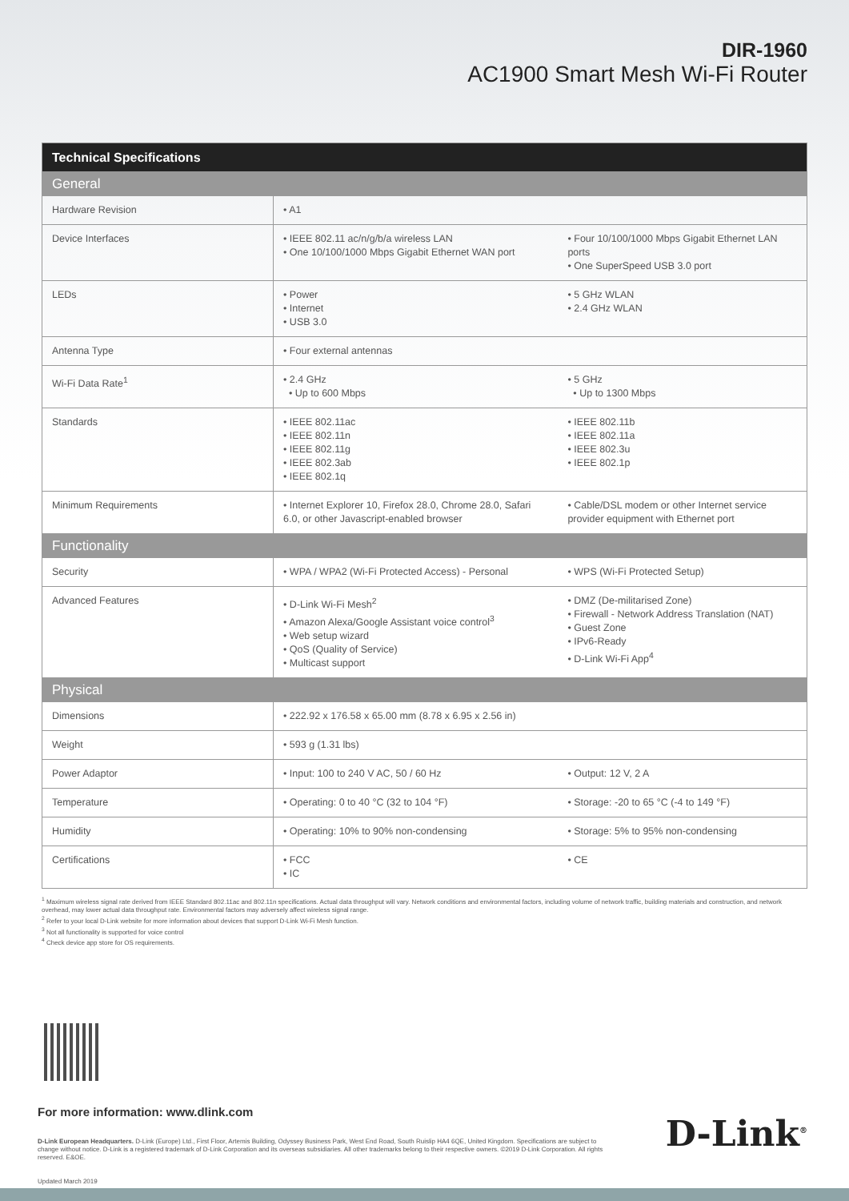DIR-1960
AC1900 Smart Mesh Wi-Fi Router
| Technical Specifications | | |
| General | | |
| Hardware Revision | • A1 | |
| Device Interfaces | • IEEE 802.11 ac/n/g/b/a wireless LAN • One 10/100/1000 Mbps Gigabit Ethernet WAN port | • Four 10/100/1000 Mbps Gigabit Ethernet LAN ports • One SuperSpeed USB 3.0 port |
| LEDs | • Power • Internet • USB 3.0 | • 5 GHz WLAN • 2.4 GHz WLAN |
| Antenna Type | • Four external antennas | |
| Wi-Fi Data Rate<sup>1</sup> | • 2.4 GHz • Up to 600 Mbps | • 5 GHz • Up to 1300 Mbps |
| Standards | • IEEE 802.11ac • IEEE 802.11n • IEEE 802.11g • IEEE 802.3ab • IEEE 802.1q | • IEEE 802.11b • IEEE 802.11a • IEEE 802.3u • IEEE 802.1p |
| Minimum Requirements | • Internet Explorer 10, Firefox 28.0, Chrome 28.0, Safari 6.0, or other Javascript-enabled browser | • Cable/DSL modem or other Internet service provider equipment with Ethernet port |
| Functionality | | |
| Security | • WPA / WPA2 (Wi-Fi Protected Access) - Personal | • WPS (Wi-Fi Protected Setup) |
| Advanced Features | • D-Link Wi-Fi Mesh<sup>2</sup> • Amazon Alexa/Google Assistant voice control<sup>3</sup> • Web setup wizard • QoS (Quality of Service) • Multicast support | • DMZ (De-militarised Zone) • Firewall - Network Address Translation (NAT) • Guest Zone • IPv6-Ready • D-Link Wi-Fi App<sup>4</sup> |
| Physical | | |
| Dimensions | • 222.92 x 176.58 x 65.00 mm (8.78 x 6.95 x 2.56 in) | |
| Weight | • 593 g (1.31 lbs) | |
| Power Adaptor | • Input: 100 to 240 V AC, 50 / 60 Hz | • Output: 12 V, 2 A |
| Temperature | • Operating: 0 to 40 °C (32 to 104 °F) | • Storage: -20 to 65 °C (-4 to 149 °F) |
| Humidity | • Operating: 10% to 90% non-condensing | • Storage: 5% to 95% non-condensing |
| Certifications | • FCC • IC | • CE |
<sup>1</sup> Maximum wireless signal rate derived from IEEE Standard 802.11ac and 802.11n specifications. Actual data throughput will vary. Network conditions and environmental factors, including volume of network traffic, building materials and construction, and network overhead, may lower actual data throughput rate. Environmental factors may adversely affect wireless signal range.
<sup>2</sup> Refer to your local D-Link website for more information about devices that support D-Link Wi-Fi Mesh function.
<sup>3</sup> Not all functionality is supported for voice control
<sup>4</sup> Check device app store for OS requirements.
For more information: www.dlink.com
D-Link European Headquarters. D-Link (Europe) Ltd., First Floor, Artemis Building, Odyssey Business Park, West End Road, South Ruislip HA4 6QE, United Kingdom. Specifications are subject to change without notice. D-Link is a registered trademark of D-Link Corporation and its overseas subsidiaries. All other trademarks belong to their respective owners. ©2019 D-Link Corporation. All rights reserved. E&OE.
Updated March 2019
D-Link<sup>®</sup>